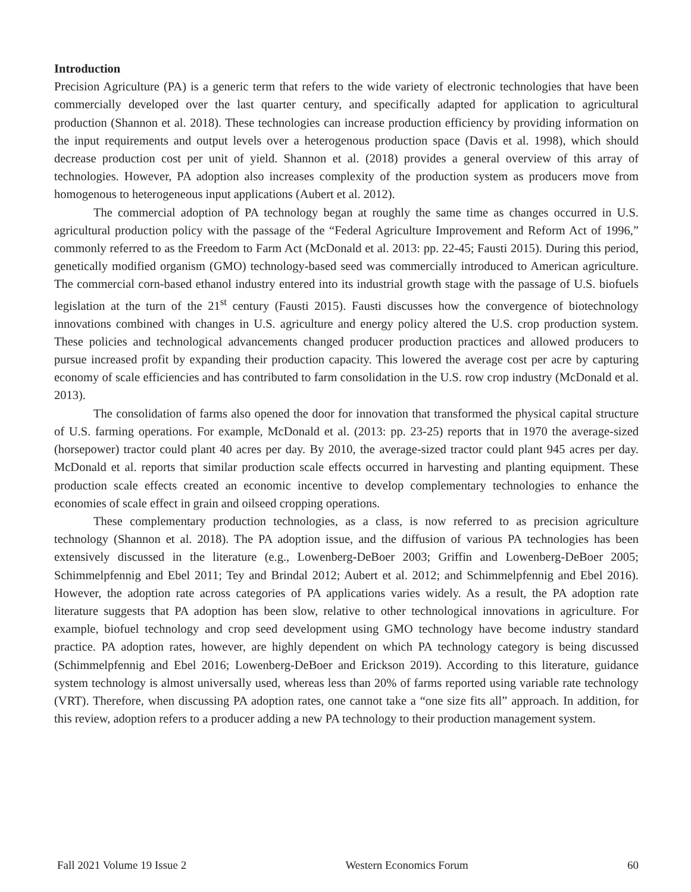Introduction
Precision Agriculture (PA) is a generic term that refers to the wide variety of electronic technologies that have been commercially developed over the last quarter century, and specifically adapted for application to agricultural production (Shannon et al. 2018). These technologies can increase production efficiency by providing information on the input requirements and output levels over a heterogenous production space (Davis et al. 1998), which should decrease production cost per unit of yield. Shannon et al. (2018) provides a general overview of this array of technologies. However, PA adoption also increases complexity of the production system as producers move from homogenous to heterogeneous input applications (Aubert et al. 2012).
The commercial adoption of PA technology began at roughly the same time as changes occurred in U.S. agricultural production policy with the passage of the “Federal Agriculture Improvement and Reform Act of 1996,” commonly referred to as the Freedom to Farm Act (McDonald et al. 2013: pp. 22-45; Fausti 2015). During this period, genetically modified organism (GMO) technology-based seed was commercially introduced to American agriculture. The commercial corn-based ethanol industry entered into its industrial growth stage with the passage of U.S. biofuels legislation at the turn of the 21<sup>st</sup> century (Fausti 2015). Fausti discusses how the convergence of biotechnology innovations combined with changes in U.S. agriculture and energy policy altered the U.S. crop production system. These policies and technological advancements changed producer production practices and allowed producers to pursue increased profit by expanding their production capacity. This lowered the average cost per acre by capturing economy of scale efficiencies and has contributed to farm consolidation in the U.S. row crop industry (McDonald et al. 2013).
The consolidation of farms also opened the door for innovation that transformed the physical capital structure of U.S. farming operations. For example, McDonald et al. (2013: pp. 23-25) reports that in 1970 the average-sized (horsepower) tractor could plant 40 acres per day. By 2010, the average-sized tractor could plant 945 acres per day. McDonald et al. reports that similar production scale effects occurred in harvesting and planting equipment. These production scale effects created an economic incentive to develop complementary technologies to enhance the economies of scale effect in grain and oilseed cropping operations.
These complementary production technologies, as a class, is now referred to as precision agriculture technology (Shannon et al. 2018). The PA adoption issue, and the diffusion of various PA technologies has been extensively discussed in the literature (e.g., Lowenberg-DeBoer 2003; Griffin and Lowenberg-DeBoer 2005; Schimmelpfennig and Ebel 2011; Tey and Brindal 2012; Aubert et al. 2012; and Schimmelpfennig and Ebel 2016). However, the adoption rate across categories of PA applications varies widely. As a result, the PA adoption rate literature suggests that PA adoption has been slow, relative to other technological innovations in agriculture. For example, biofuel technology and crop seed development using GMO technology have become industry standard practice. PA adoption rates, however, are highly dependent on which PA technology category is being discussed (Schimmelpfennig and Ebel 2016; Lowenberg-DeBoer and Erickson 2019). According to this literature, guidance system technology is almost universally used, whereas less than 20% of farms reported using variable rate technology (VRT). Therefore, when discussing PA adoption rates, one cannot take a “one size fits all” approach. In addition, for this review, adoption refers to a producer adding a new PA technology to their production management system.
Fall 2021 Volume 19 Issue 2 Western Economics Forum 60